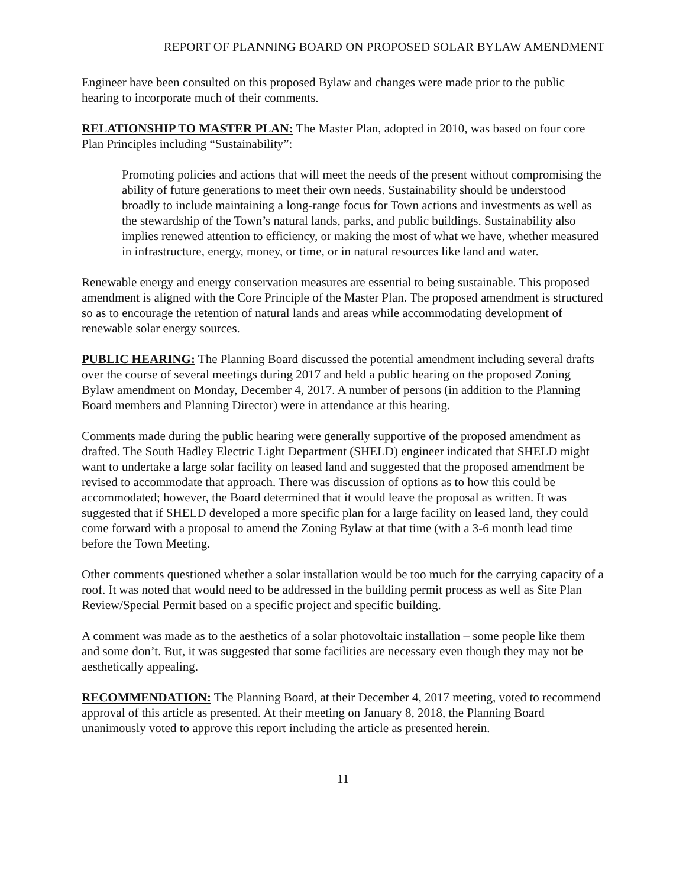REPORT OF PLANNING BOARD ON PROPOSED SOLAR BYLAW AMENDMENT
Engineer have been consulted on this proposed Bylaw and changes were made prior to the public hearing to incorporate much of their comments.
RELATIONSHIP TO MASTER PLAN: The Master Plan, adopted in 2010, was based on four core Plan Principles including “Sustainability”:
Promoting policies and actions that will meet the needs of the present without compromising the ability of future generations to meet their own needs. Sustainability should be understood broadly to include maintaining a long-range focus for Town actions and investments as well as the stewardship of the Town’s natural lands, parks, and public buildings. Sustainability also implies renewed attention to efficiency, or making the most of what we have, whether measured in infrastructure, energy, money, or time, or in natural resources like land and water.
Renewable energy and energy conservation measures are essential to being sustainable. This proposed amendment is aligned with the Core Principle of the Master Plan. The proposed amendment is structured so as to encourage the retention of natural lands and areas while accommodating development of renewable solar energy sources.
PUBLIC HEARING: The Planning Board discussed the potential amendment including several drafts over the course of several meetings during 2017 and held a public hearing on the proposed Zoning Bylaw amendment on Monday, December 4, 2017. A number of persons (in addition to the Planning Board members and Planning Director) were in attendance at this hearing.
Comments made during the public hearing were generally supportive of the proposed amendment as drafted. The South Hadley Electric Light Department (SHELD) engineer indicated that SHELD might want to undertake a large solar facility on leased land and suggested that the proposed amendment be revised to accommodate that approach. There was discussion of options as to how this could be accommodated; however, the Board determined that it would leave the proposal as written. It was suggested that if SHELD developed a more specific plan for a large facility on leased land, they could come forward with a proposal to amend the Zoning Bylaw at that time (with a 3-6 month lead time before the Town Meeting.
Other comments questioned whether a solar installation would be too much for the carrying capacity of a roof. It was noted that would need to be addressed in the building permit process as well as Site Plan Review/Special Permit based on a specific project and specific building.
A comment was made as to the aesthetics of a solar photovoltaic installation – some people like them and some don’t. But, it was suggested that some facilities are necessary even though they may not be aesthetically appealing.
RECOMMENDATION: The Planning Board, at their December 4, 2017 meeting, voted to recommend approval of this article as presented. At their meeting on January 8, 2018, the Planning Board unanimously voted to approve this report including the article as presented herein.
11